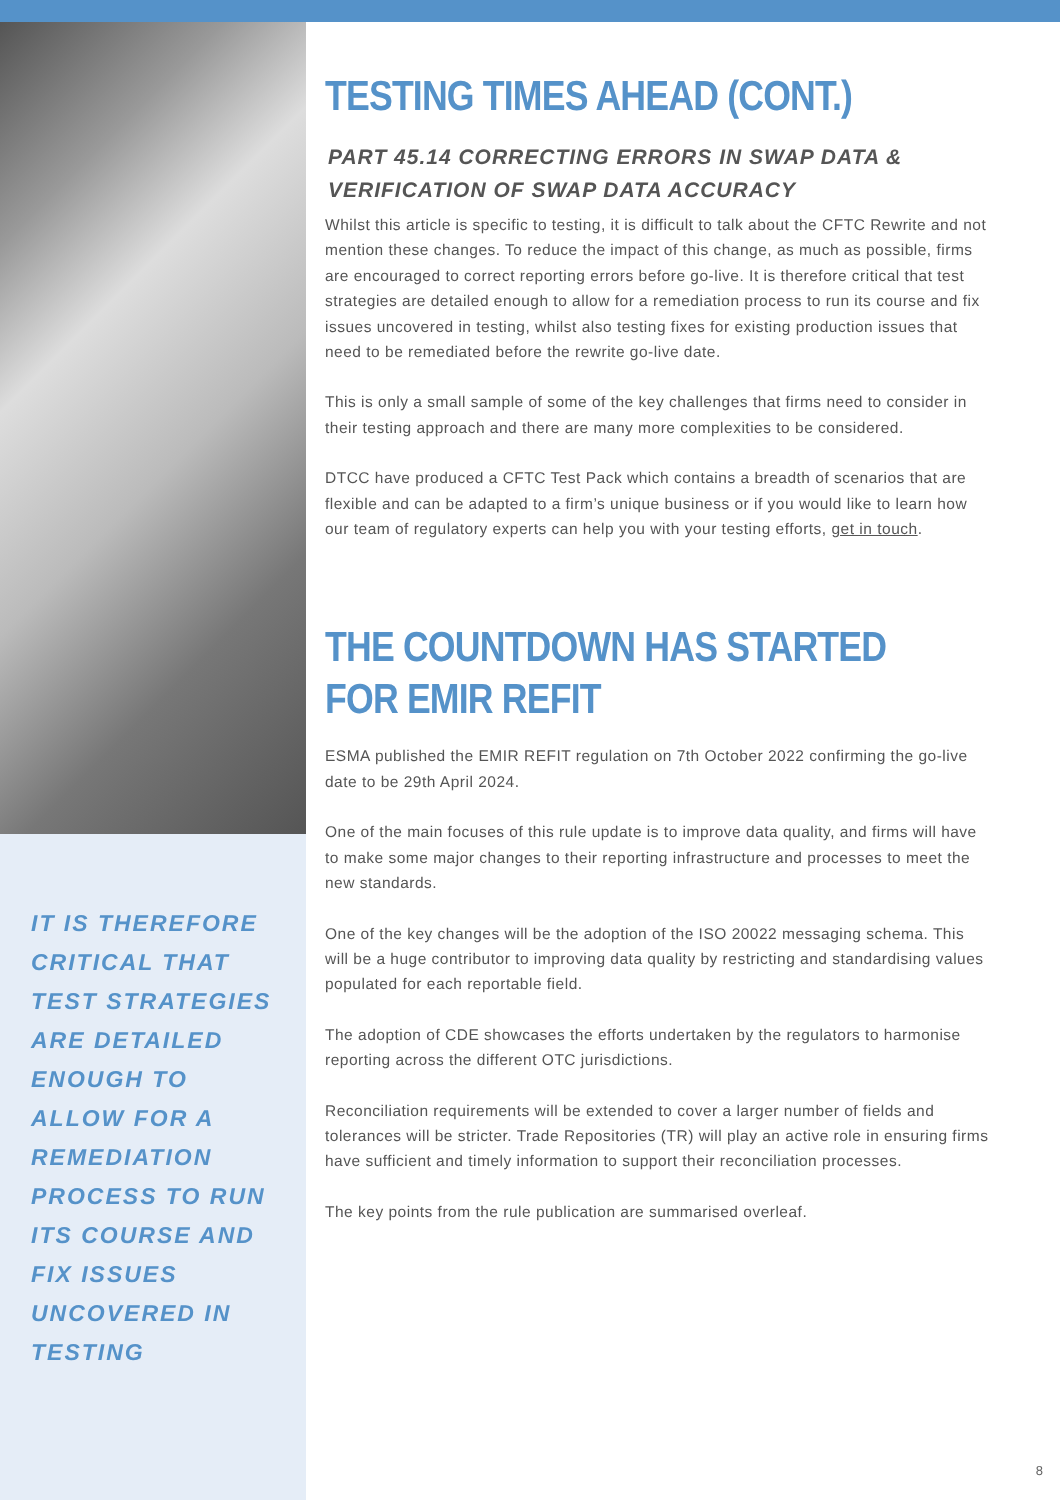IT IS THEREFORE CRITICAL THAT TEST STRATEGIES ARE DETAILED ENOUGH TO ALLOW FOR A REMEDIATION PROCESS TO RUN ITS COURSE AND FIX ISSUES UNCOVERED IN TESTING
TESTING TIMES AHEAD (CONT.)
PART 45.14 CORRECTING ERRORS IN SWAP DATA & VERIFICATION OF SWAP DATA ACCURACY
Whilst this article is specific to testing, it is difficult to talk about the CFTC Rewrite and not mention these changes. To reduce the impact of this change, as much as possible, firms are encouraged to correct reporting errors before go-live. It is therefore critical that test strategies are detailed enough to allow for a remediation process to run its course and fix issues uncovered in testing, whilst also testing fixes for existing production issues that need to be remediated before the rewrite go-live date.
This is only a small sample of some of the key challenges that firms need to consider in their testing approach and there are many more complexities to be considered.
DTCC have produced a CFTC Test Pack which contains a breadth of scenarios that are flexible and can be adapted to a firm’s unique business or if you would like to learn how our team of regulatory experts can help you with your testing efforts, get in touch.
THE COUNTDOWN HAS STARTED
FOR EMIR REFIT
ESMA published the EMIR REFIT regulation on 7th October 2022 confirming the go-live date to be 29th April 2024.
One of the main focuses of this rule update is to improve data quality, and firms will have to make some major changes to their reporting infrastructure and processes to meet the new standards.
One of the key changes will be the adoption of the ISO 20022 messaging schema. This will be a huge contributor to improving data quality by restricting and standardising values populated for each reportable field.
The adoption of CDE showcases the efforts undertaken by the regulators to harmonise reporting across the different OTC jurisdictions.
Reconciliation requirements will be extended to cover a larger number of fields and tolerances will be stricter. Trade Repositories (TR) will play an active role in ensuring firms have sufficient and timely information to support their reconciliation processes.
The key points from the rule publication are summarised overleaf.
8